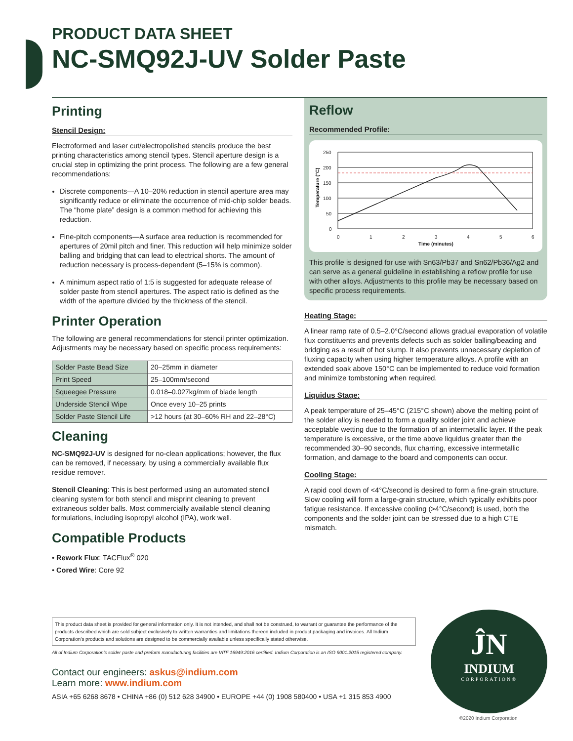PRODUCT DATA SHEET
NC-SMQ92J-UV Solder Paste
Printing
Stencil Design:
Electroformed and laser cut/electropolished stencils produce the best printing characteristics among stencil types. Stencil aperture design is a crucial step in optimizing the print process. The following are a few general recommendations:
Discrete components—A 10–20% reduction in stencil aperture area may significantly reduce or eliminate the occurrence of mid-chip solder beads. The “home plate” design is a common method for achieving this reduction.
Fine-pitch components—A surface area reduction is recommended for apertures of 20mil pitch and finer. This reduction will help minimize solder balling and bridging that can lead to electrical shorts. The amount of reduction necessary is process-dependent (5–15% is common).
A minimum aspect ratio of 1:5 is suggested for adequate release of solder paste from stencil apertures. The aspect ratio is defined as the width of the aperture divided by the thickness of the stencil.
Printer Operation
The following are general recommendations for stencil printer optimization. Adjustments may be necessary based on specific process requirements:
| Solder Paste Bead Size | 20–25mm in diameter |
| Print Speed | 25–100mm/second |
| Squeegee Pressure | 0.018–0.027kg/mm of blade length |
| Underside Stencil Wipe | Once every 10–25 prints |
| Solder Paste Stencil Life | >12 hours (at 30–60% RH and 22–28°C) |
Cleaning
NC-SMQ92J-UV is designed for no-clean applications; however, the flux can be removed, if necessary, by using a commercially available flux residue remover.
Stencil Cleaning: This is best performed using an automated stencil cleaning system for both stencil and misprint cleaning to prevent extraneous solder balls. Most commercially available stencil cleaning formulations, including isopropyl alcohol (IPA), work well.
Compatible Products
• Rework Flux: TACFlux<sup>®</sup> 020
• Cored Wire: Core 92
Reflow
Recommended Profile:
Temperature (°C)
250
200
150
100
50
0
0
1
2
3
4
5
6
Time (minutes)
This profile is designed for use with Sn63/Pb37 and Sn62/Pb36/Ag2 and can serve as a general guideline in establishing a reflow profile for use with other alloys. Adjustments to this profile may be necessary based on specific process requirements.
Heating Stage:
A linear ramp rate of 0.5–2.0°C/second allows gradual evaporation of volatile flux constituents and prevents defects such as solder balling/beading and bridging as a result of hot slump. It also prevents unnecessary depletion of fluxing capacity when using higher temperature alloys. A profile with an extended soak above 150°C can be implemented to reduce void formation and minimize tombstoning when required.
Liquidus Stage:
A peak temperature of 25–45°C (215°C shown) above the melting point of the solder alloy is needed to form a quality solder joint and achieve acceptable wetting due to the formation of an intermetallic layer. If the peak temperature is excessive, or the time above liquidus greater than the recommended 30–90 seconds, flux charring, excessive intermetallic formation, and damage to the board and components can occur.
Cooling Stage:
A rapid cool down of <4°C/second is desired to form a fine-grain structure. Slow cooling will form a large-grain structure, which typically exhibits poor fatigue resistance. If excessive cooling (>4°C/second) is used, both the components and the solder joint can be stressed due to a high CTE mismatch.
This product data sheet is provided for general information only. It is not intended, and shall not be construed, to warrant or guarantee the performance of the products described which are sold subject exclusively to written warranties and limitations thereon included in product packaging and invoices. All Indium Corporation’s products and solutions are designed to be commercially available unless specifically stated otherwise.
All of Indium Corporation’s solder paste and preform manufacturing facilities are IATF 16949:2016 certified. Indium Corporation is an ISO 9001:2015 registered company.
Contact our engineers: askus@indium.com
Learn more: www.indium.com
ASIA +65 6268 8678 • CHINA +86 (0) 512 628 34900 • EUROPE +44 (0) 1908 580400 • USA +1 315 853 4900
ĴN
INDIUM
CORPORATION®
©2020 Indium Corporation